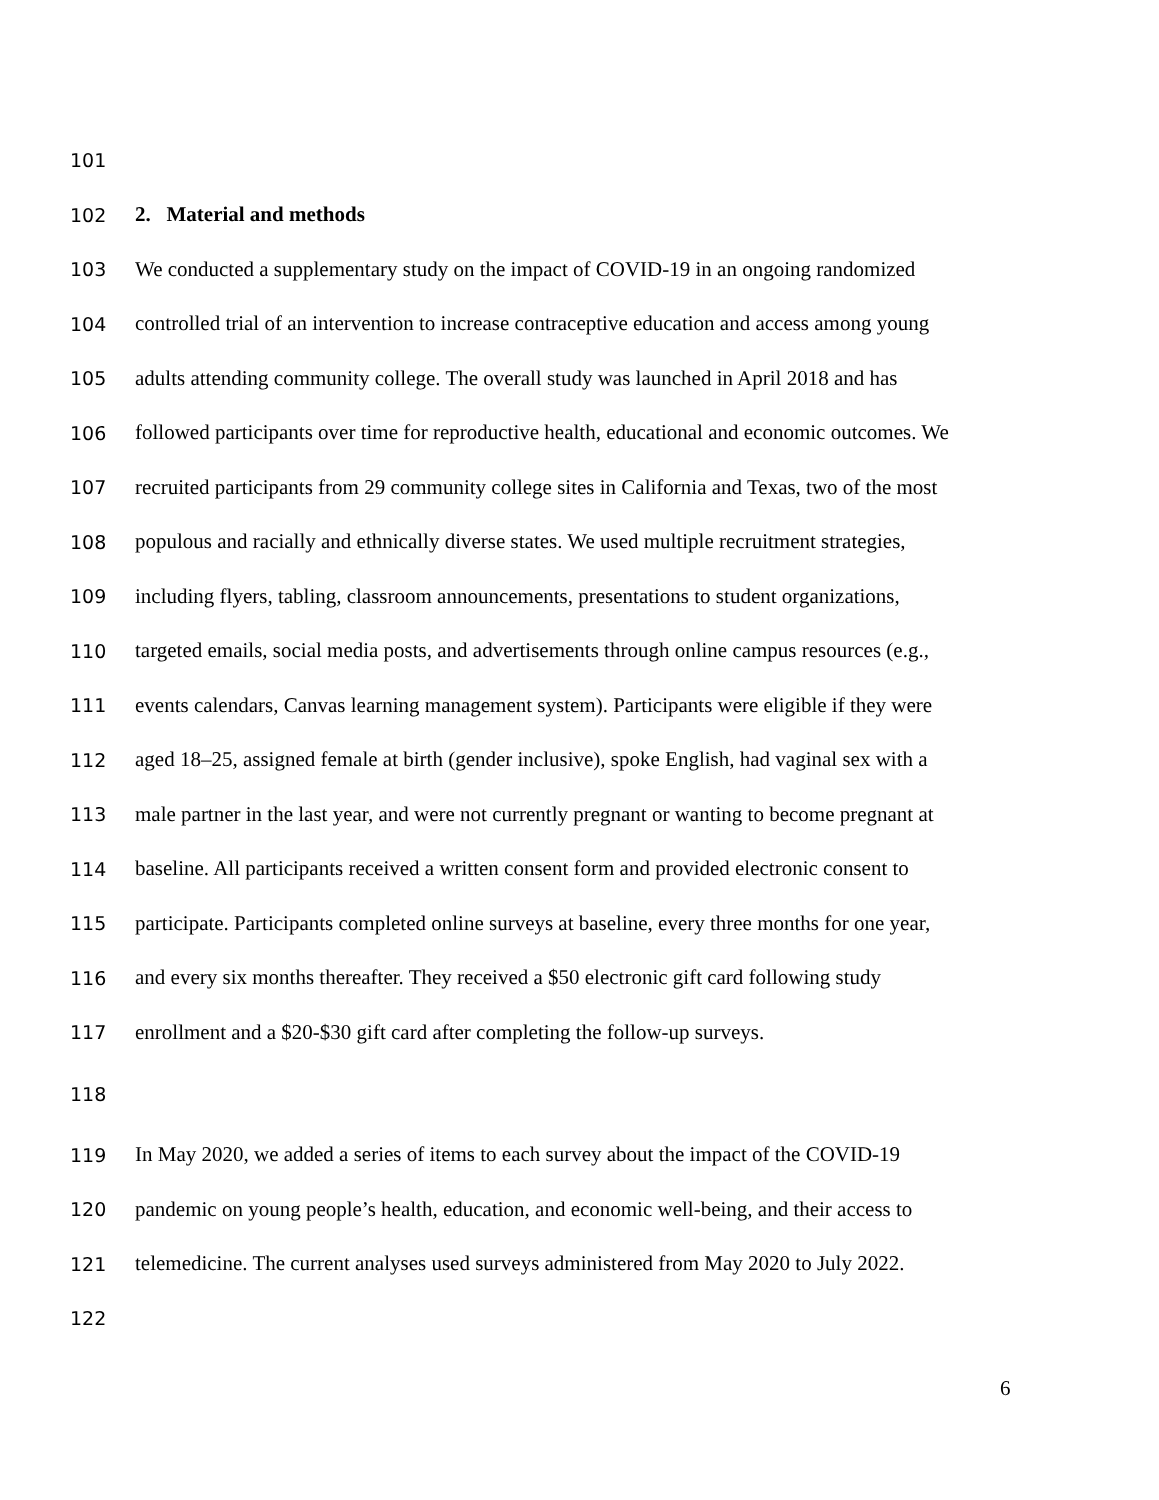101
102 2. Material and methods
103 We conducted a supplementary study on the impact of COVID-19 in an ongoing randomized
104 controlled trial of an intervention to increase contraceptive education and access among young
105 adults attending community college. The overall study was launched in April 2018 and has
106 followed participants over time for reproductive health, educational and economic outcomes. We
107 recruited participants from 29 community college sites in California and Texas, two of the most
108 populous and racially and ethnically diverse states. We used multiple recruitment strategies,
109 including flyers, tabling, classroom announcements, presentations to student organizations,
110 targeted emails, social media posts, and advertisements through online campus resources (e.g.,
111 events calendars, Canvas learning management system). Participants were eligible if they were
112 aged 18–25, assigned female at birth (gender inclusive), spoke English, had vaginal sex with a
113 male partner in the last year, and were not currently pregnant or wanting to become pregnant at
114 baseline. All participants received a written consent form and provided electronic consent to
115 participate. Participants completed online surveys at baseline, every three months for one year,
116 and every six months thereafter. They received a $50 electronic gift card following study
117 enrollment and a $20-$30 gift card after completing the follow-up surveys.
118
119 In May 2020, we added a series of items to each survey about the impact of the COVID-19
120 pandemic on young people’s health, education, and economic well-being, and their access to
121 telemedicine. The current analyses used surveys administered from May 2020 to July 2022.
122
6